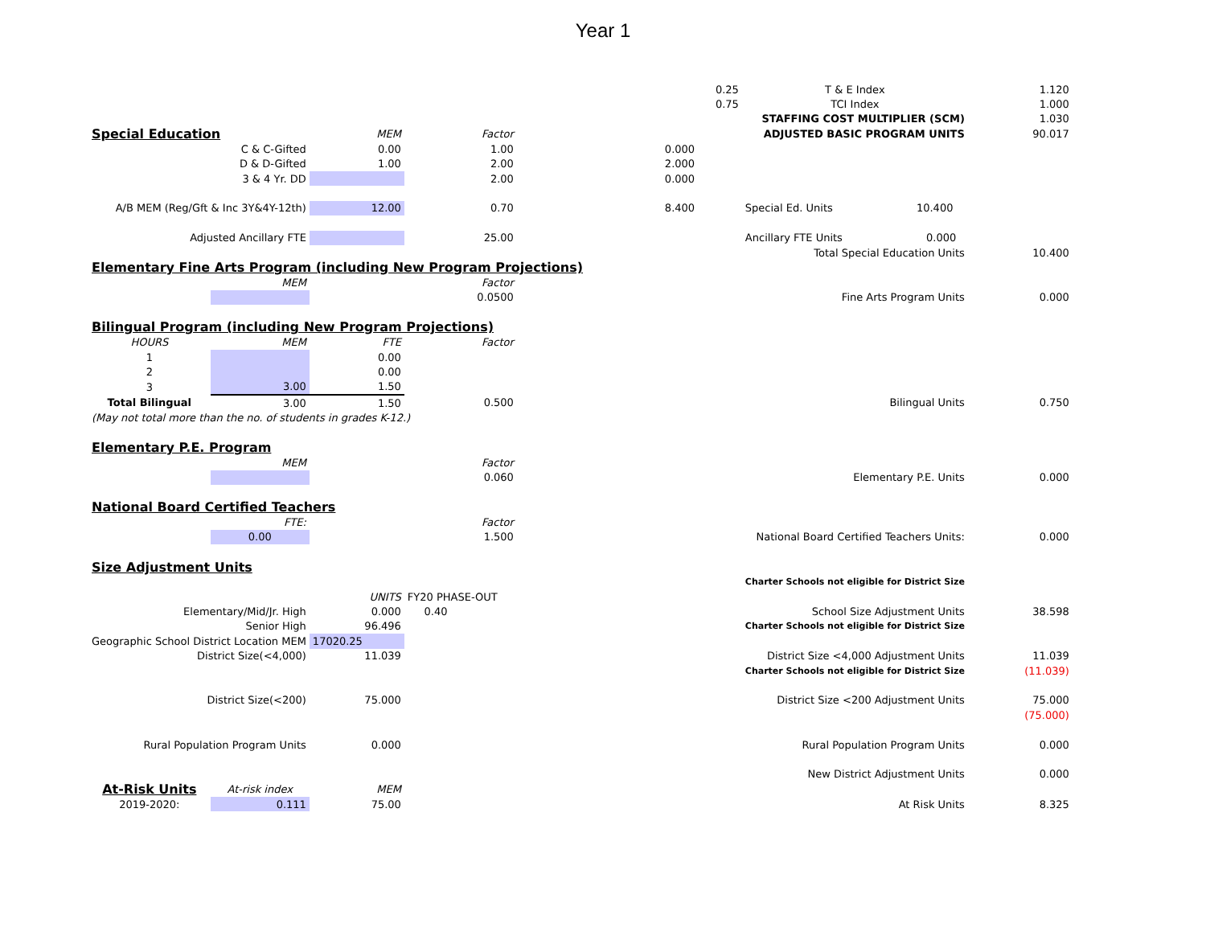Year 1
| | | | | | 0.25 | T & E Index | 1.120 |
| | | | | | 0.75 | TCI Index | 1.000 |
| | | | | | | STAFFING COST MULTIPLIER (SCM) | 1.030 |
| Special Education | | MEM | Factor | | | ADJUSTED BASIC PROGRAM UNITS | 90.017 |
| C & C-Gifted | | 0.00 | 1.00 | | 0.000 | | |
| D & D-Gifted | | 1.00 | 2.00 | | 2.000 | | |
| 3 & 4 Yr. DD | | | 2.00 | | 0.000 | | |
| A/B MEM (Reg/Gft & Inc 3Y&4Y-12th) | | 12.00 | 0.70 | | 8.400 | Special Ed. Units 10.400 | |
| Adjusted Ancillary FTE | | | 25.00 | | | Ancillary FTE Units 0.000 | |
| | | | | | | Total Special Education Units | 10.400 |
| Elementary Fine Arts Program (including New Program Projections) | | | | | | | |
| | MEM | | Factor | | | | |
| | | | 0.0500 | | | Fine Arts Program Units | 0.000 |
| Bilingual Program (including New Program Projections) | | | | | | | |
| HOURS | MEM | FTE | Factor | | | | |
| 1 | | 0.00 | | | | | |
| 2 | | 0.00 | | | | | |
| 3 | 3.00 | 1.50 | | | | | |
| Total Bilingual | 3.00 | 1.50 | 0.500 | | | Bilingual Units | 0.750 |
| (May not total more than the no. of students in grades K-12.) | | | | | | | |
| Elementary P.E. Program | | | | | | | |
| | MEM | | Factor | | | | |
| | | | 0.060 | | | Elementary P.E. Units | 0.000 |
| National Board Certified Teachers | | | | | | | |
| | FTE: | | Factor | | | | |
| | 0.00 | | 1.500 | | | National Board Certified Teachers Units: | 0.000 |
| Size Adjustment Units | | | | | | | |
| | | | | | | Charter Schools not eligible for District Size | |
| | | UNITS | FY20 PHASE-OUT | | | | |
| Elementary/Mid/Jr. High | | 0.000 | 0.40 | | | School Size Adjustment Units | 38.598 |
| Senior High | | 96.496 | | | | Charter Schools not eligible for District Size | |
| Geographic School District Location MEM | | 17020.25 | | | | | |
| District Size(<4,000) | | 11.039 | | | | District Size <4,000 Adjustment Units | 11.039 |
| | | | | | | Charter Schools not eligible for District Size | (11.039) |
| District Size(<200) | | 75.000 | | | | District Size <200 Adjustment Units | 75.000 |
| | | | | | | | (75.000) |
| Rural Population Program Units | | 0.000 | | | | Rural Population Program Units | 0.000 |
| | | | | | | New District Adjustment Units | 0.000 |
| At-Risk Units | At-risk index | MEM | | | | | |
| 2019-2020: | 0.111 | 75.00 | | | | At Risk Units | 8.325 |